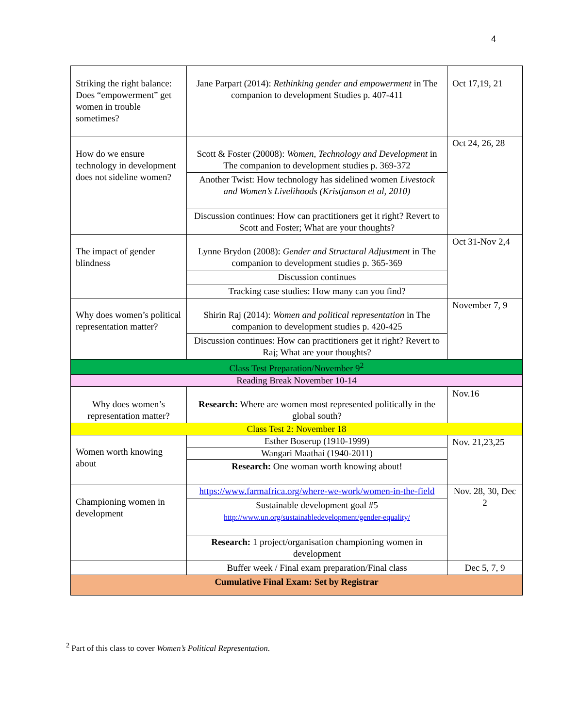4
| Striking the right balance: Does “empowerment” get women in trouble sometimes? | Jane Parpart (2014): Rethinking gender and empowerment in The companion to development Studies p. 407-411 | Oct 17,19, 21 |
| How do we ensure technology in development does not sideline women? | Scott & Foster (20008): Women, Technology and Development in The companion to development studies p. 369-372 | Oct 24, 26, 28 |
| | Another Twist: How technology has sidelined women Livestock and Women’s Livelihoods (Kristjanson et al, 2010) | |
| | Discussion continues: How can practitioners get it right? Revert to Scott and Foster; What are your thoughts? | |
| The impact of gender blindness | Lynne Brydon (2008): Gender and Structural Adjustment in The companion to development studies p. 365-369 | Oct 31-Nov 2,4 |
| | Discussion continues | |
| | Tracking case studies: How many can you find? | |
| Why does women’s political representation matter? | Shirin Raj (2014): Women and political representation in The companion to development studies p. 420-425 | November 7, 9 |
| | Discussion continues: How can practitioners get it right? Revert to Raj; What are your thoughts? | |
| Class Test Preparation/November 9<sup>2</sup> | | |
| Reading Break November 10-14 | | |
| Why does women’s representation matter? | Research: Where are women most represented politically in the global south? | Nov.16 |
| Class Test 2: November 18 | | |
| Women worth knowing about | Esther Boserup (1910-1999) | Nov. 21,23,25 |
| | Wangari Maathai (1940-2011) | |
| | Research: One woman worth knowing about! | |
| Championing women in development | https://www.farmafrica.org/where-we-work/women-in-the-field | Nov. 28, 30, Dec 2 |
| | Sustainable development goal #5 http://www.un.org/sustainabledevelopment/gender-equality/ | |
| | Research: 1 project/organisation championing women in development | |
| | Buffer week / Final exam preparation/Final class | Dec 5, 7, 9 |
| Cumulative Final Exam: Set by Registrar | | |
<sup>2</sup> Part of this class to cover Women’s Political Representation.